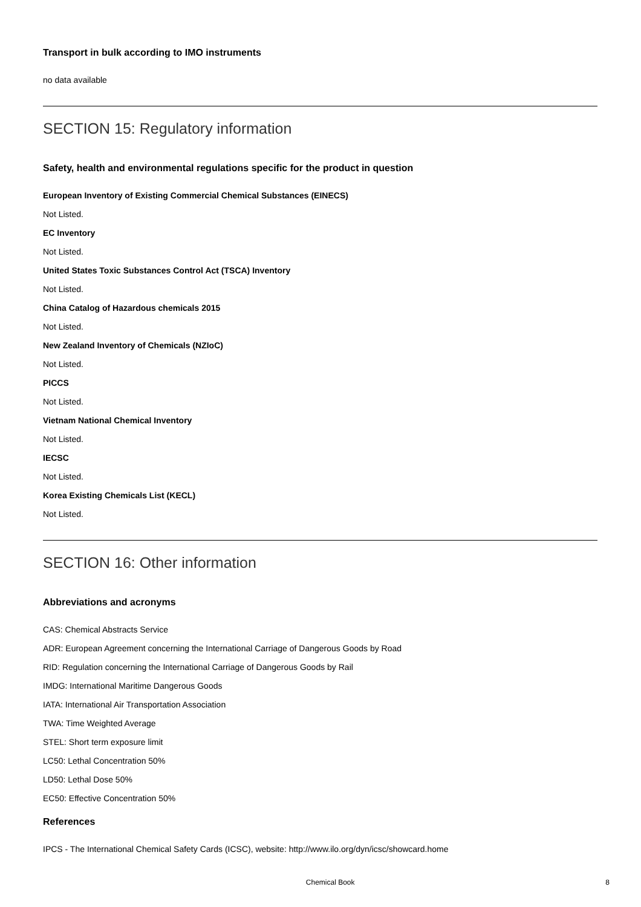Transport in bulk according to IMO instruments
no data available
SECTION 15: Regulatory information
Safety, health and environmental regulations specific for the product in question
European Inventory of Existing Commercial Chemical Substances (EINECS)
Not Listed.
EC Inventory
Not Listed.
United States Toxic Substances Control Act (TSCA) Inventory
Not Listed.
China Catalog of Hazardous chemicals 2015
Not Listed.
New Zealand Inventory of Chemicals (NZIoC)
Not Listed.
PICCS
Not Listed.
Vietnam National Chemical Inventory
Not Listed.
IECSC
Not Listed.
Korea Existing Chemicals List (KECL)
Not Listed.
SECTION 16: Other information
Abbreviations and acronyms
CAS: Chemical Abstracts Service
ADR: European Agreement concerning the International Carriage of Dangerous Goods by Road
RID: Regulation concerning the International Carriage of Dangerous Goods by Rail
IMDG: International Maritime Dangerous Goods
IATA: International Air Transportation Association
TWA: Time Weighted Average
STEL: Short term exposure limit
LC50: Lethal Concentration 50%
LD50: Lethal Dose 50%
EC50: Effective Concentration 50%
References
IPCS - The International Chemical Safety Cards (ICSC), website: http://www.ilo.org/dyn/icsc/showcard.home
Chemical Book 8